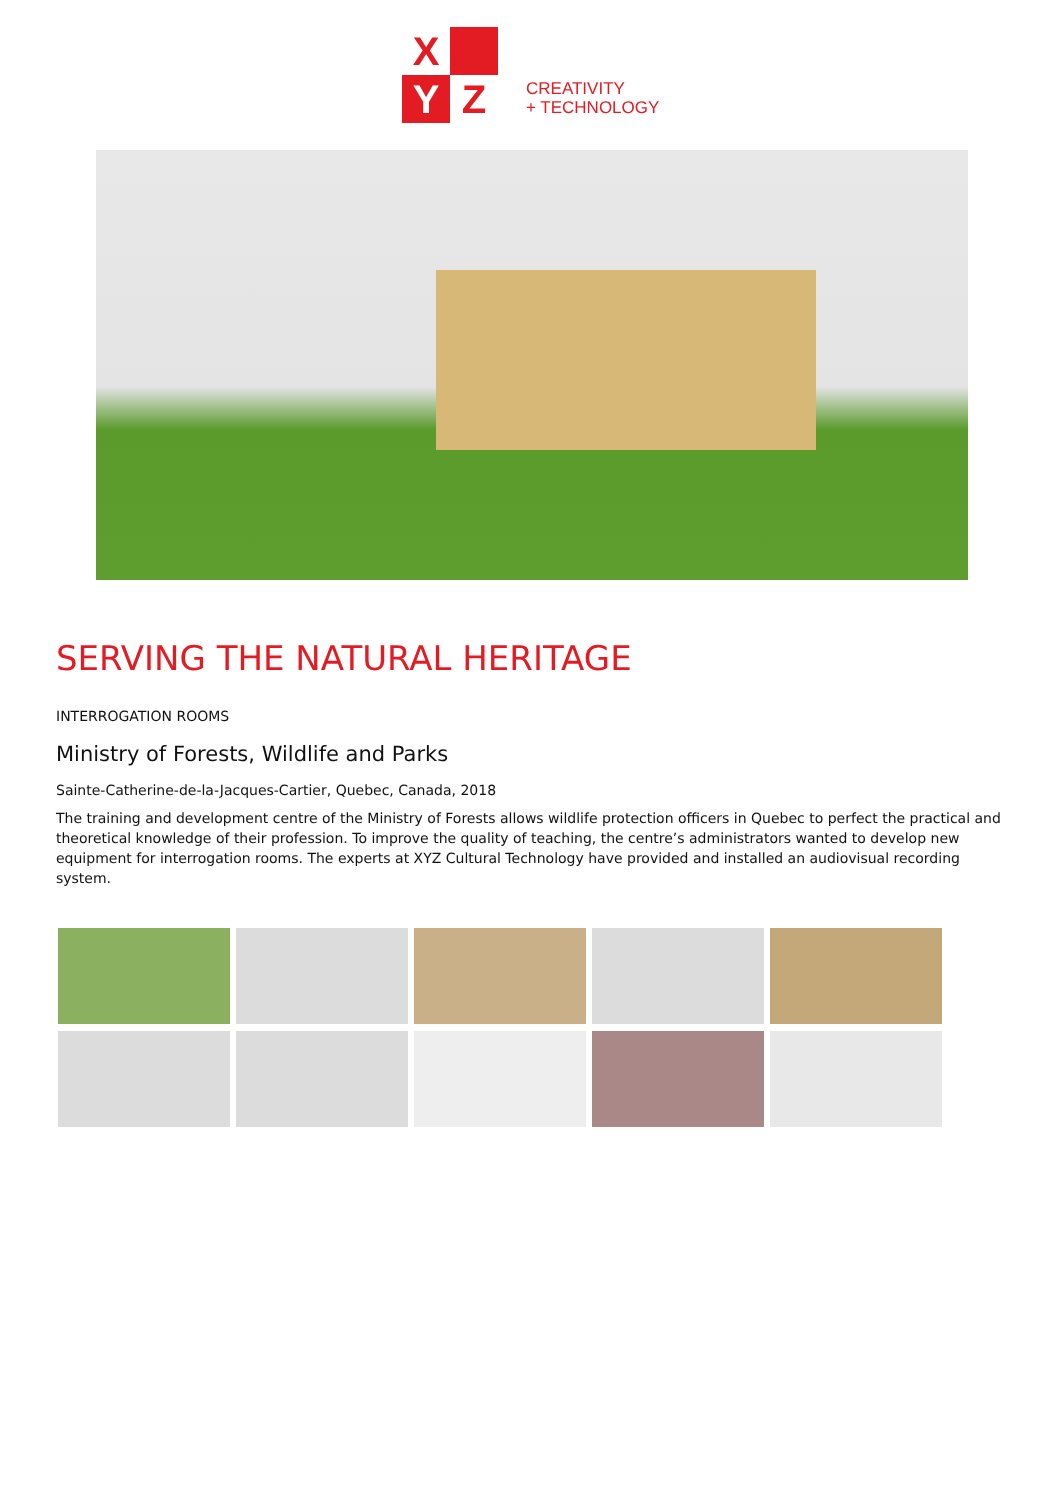X
Y
Z
CREATIVITY
+ TECHNOLOGY
SERVING THE NATURAL HERITAGE
INTERROGATION ROOMS
Ministry of Forests, Wildlife and Parks
Sainte-Catherine-de-la-Jacques-Cartier, Quebec, Canada, 2018
The training and development centre of the Ministry of Forests allows wildlife protection officers in Quebec to perfect the practical and theoretical knowledge of their profession. To improve the quality of teaching, the centre’s administrators wanted to develop new equipment for interrogation rooms. The experts at XYZ Cultural Technology have provided and installed an audiovisual recording system.